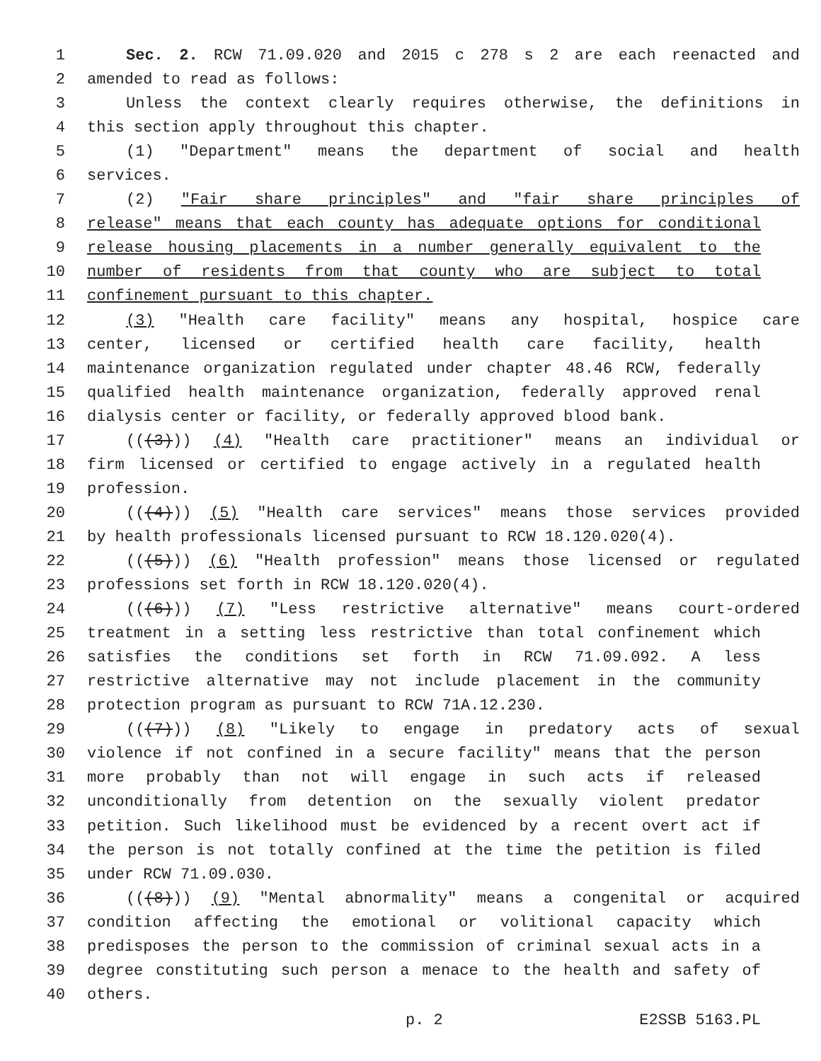1 Sec. 2. RCW 71.09.020 and 2015 c 278 s 2 are each reenacted and
2 amended to read as follows:
3 Unless the context clearly requires otherwise, the definitions in
4 this section apply throughout this chapter.
5 (1) "Department" means the department of social and health
6 services.
7 (2) "Fair share principles" and "fair share principles of
8 release" means that each county has adequate options for conditional
9 release housing placements in a number generally equivalent to the
10 number of residents from that county who are subject to total
11 confinement pursuant to this chapter.
12 (3) "Health care facility" means any hospital, hospice care
13 center, licensed or certified health care facility, health
14 maintenance organization regulated under chapter 48.46 RCW, federally
15 qualified health maintenance organization, federally approved renal
16 dialysis center or facility, or federally approved blood bank.
17 (((3))) (4) "Health care practitioner" means an individual or
18 firm licensed or certified to engage actively in a regulated health
19 profession.
20 (((4))) (5) "Health care services" means those services provided
21 by health professionals licensed pursuant to RCW 18.120.020(4).
22 (((5))) (6) "Health profession" means those licensed or regulated
23 professions set forth in RCW 18.120.020(4).
24 (((6))) (7) "Less restrictive alternative" means court-ordered
25 treatment in a setting less restrictive than total confinement which
26 satisfies the conditions set forth in RCW 71.09.092. A less
27 restrictive alternative may not include placement in the community
28 protection program as pursuant to RCW 71A.12.230.
29 (((7))) (8) "Likely to engage in predatory acts of sexual
30 violence if not confined in a secure facility" means that the person
31 more probably than not will engage in such acts if released
32 unconditionally from detention on the sexually violent predator
33 petition. Such likelihood must be evidenced by a recent overt act if
34 the person is not totally confined at the time the petition is filed
35 under RCW 71.09.030.
36 (((8))) (9) "Mental abnormality" means a congenital or acquired
37 condition affecting the emotional or volitional capacity which
38 predisposes the person to the commission of criminal sexual acts in a
39 degree constituting such person a menace to the health and safety of
40 others.
p. 2 E2SSB 5163.PL